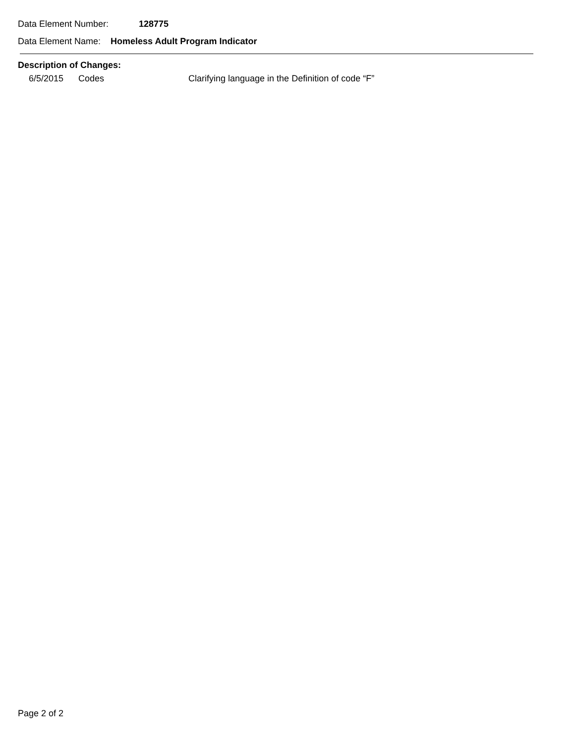Data Element Number: 128775
Data Element Name: Homeless Adult Program Indicator
Description of Changes:
| 6/5/2015 | Codes | Clarifying language in the Definition of code “F” |
Page 2 of 2